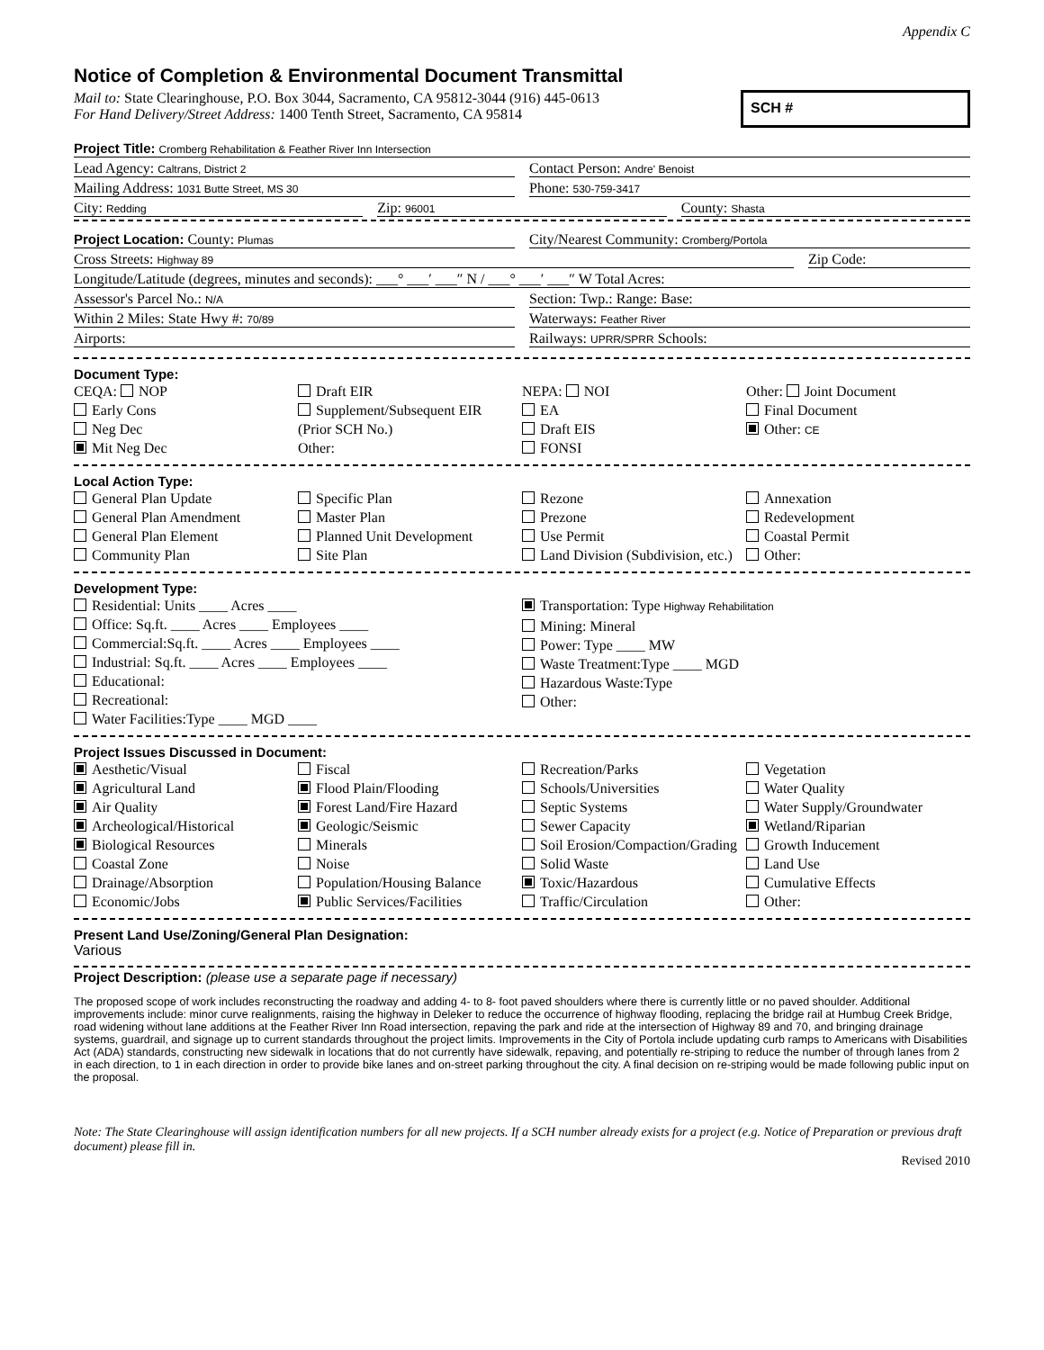Appendix C
Notice of Completion & Environmental Document Transmittal
Mail to: State Clearinghouse, P.O. Box 3044, Sacramento, CA 95812-3044 (916) 445-0613
For Hand Delivery/Street Address: 1400 Tenth Street, Sacramento, CA 95814
SCH #
Project Title: Cromberg Rehabilitation & Feather River Inn Intersection
Lead Agency: Caltrans, District 2
Contact Person: Andre' Benoist
Mailing Address: 1031 Butte Street, MS 30
Phone: 530-759-3417
City: Redding
Zip: 96001
County: Shasta
Project Location: County: Plumas
City/Nearest Community: Cromberg/Portola
Cross Streets: Highway 89
Zip Code:
Longitude/Latitude (degrees, minutes and seconds): ___° ___′ ___″ N / ___° ___′ ___″ W Total Acres:
Assessor's Parcel No.: N/A
Section: Twp.: Range: Base:
Within 2 Miles: State Hwy #: 70/89
Waterways: Feather River
Airports: Railways: UPRR/SPRR Schools:
Document Type:
CEQA: NOP
Early Cons
Neg Dec
Mit Neg Dec
Draft EIR
Supplement/Subsequent EIR
(Prior SCH No.)
Other:
NEPA: NOI
EA
Draft EIS
FONSI
Other: Joint Document
Final Document
Other: CE
Local Action Type:
General Plan Update
General Plan Amendment
General Plan Element
Community Plan
Specific Plan
Master Plan
Planned Unit Development
Site Plan
Rezone
Prezone
Use Permit
Land Division (Subdivision, etc.)
Annexation
Redevelopment
Coastal Permit
Other:
Development Type:
Residential: Units ____ Acres ____
Office: Sq.ft. ____ Acres ____ Employees ____
Commercial:Sq.ft. ____ Acres ____ Employees ____
Industrial: Sq.ft. ____ Acres ____ Employees ____
Educational:
Recreational:
Water Facilities:Type ____ MGD ____
Transportation: Type Highway Rehabilitation
Mining: Mineral
Power: Type ____ MW
Waste Treatment:Type ____ MGD
Hazardous Waste:Type
Other:
Project Issues Discussed in Document:
Aesthetic/Visual
Agricultural Land
Air Quality
Archeological/Historical
Biological Resources
Coastal Zone
Drainage/Absorption
Economic/Jobs
Fiscal
Flood Plain/Flooding
Forest Land/Fire Hazard
Geologic/Seismic
Minerals
Noise
Population/Housing Balance
Public Services/Facilities
Recreation/Parks
Schools/Universities
Septic Systems
Sewer Capacity
Soil Erosion/Compaction/Grading
Solid Waste
Toxic/Hazardous
Traffic/Circulation
Vegetation
Water Quality
Water Supply/Groundwater
Wetland/Riparian
Growth Inducement
Land Use
Cumulative Effects
Other:
Present Land Use/Zoning/General Plan Designation:
Various
Project Description: (please use a separate page if necessary)
The proposed scope of work includes reconstructing the roadway and adding 4- to 8- foot paved shoulders where there is currently little or no paved shoulder. Additional improvements include: minor curve realignments, raising the highway in Deleker to reduce the occurrence of highway flooding, replacing the bridge rail at Humbug Creek Bridge, road widening without lane additions at the Feather River Inn Road intersection, repaving the park and ride at the intersection of Highway 89 and 70, and bringing drainage systems, guardrail, and signage up to current standards throughout the project limits. Improvements in the City of Portola include updating curb ramps to Americans with Disabilities Act (ADA) standards, constructing new sidewalk in locations that do not currently have sidewalk, repaving, and potentially re-striping to reduce the number of through lanes from 2 in each direction, to 1 in each direction in order to provide bike lanes and on-street parking throughout the city. A final decision on re-striping would be made following public input on the proposal.
Note: The State Clearinghouse will assign identification numbers for all new projects. If a SCH number already exists for a project (e.g. Notice of Preparation or previous draft document) please fill in.
Revised 2010